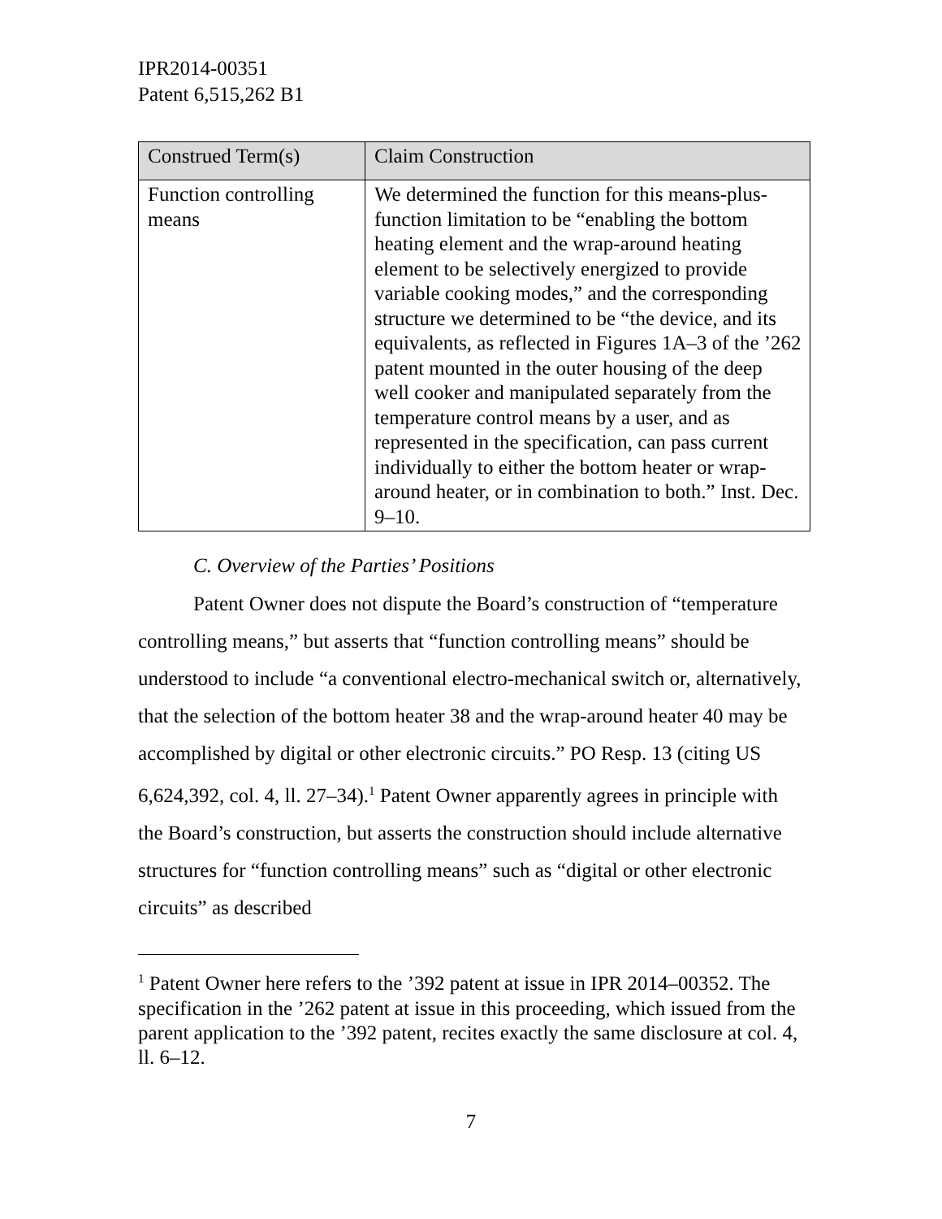IPR2014-00351
Patent 6,515,262 B1
| Construed Term(s) | Claim Construction |
| --- | --- |
| Function controlling means | We determined the function for this means-plus-function limitation to be “enabling the bottom heating element and the wrap-around heating element to be selectively energized to provide variable cooking modes,” and the corresponding structure we determined to be “the device, and its equivalents, as reflected in Figures 1A–3 of the ’262 patent mounted in the outer housing of the deep well cooker and manipulated separately from the temperature control means by a user, and as represented in the specification, can pass current individually to either the bottom heater or wrap-around heater, or in combination to both.” Inst. Dec. 9–10. |
C. Overview of the Parties’ Positions
Patent Owner does not dispute the Board’s construction of “temperature controlling means,” but asserts that “function controlling means” should be understood to include “a conventional electro-mechanical switch or, alternatively, that the selection of the bottom heater 38 and the wrap-around heater 40 may be accomplished by digital or other electronic circuits.” PO Resp. 13 (citing US 6,624,392, col. 4, ll. 27–34).<sup>1</sup> Patent Owner apparently agrees in principle with the Board’s construction, but asserts the construction should include alternative structures for “function controlling means” such as “digital or other electronic circuits” as described
<sup>1</sup> Patent Owner here refers to the ’392 patent at issue in IPR 2014–00352. The specification in the ’262 patent at issue in this proceeding, which issued from the parent application to the ’392 patent, recites exactly the same disclosure at col. 4, ll. 6–12.
7